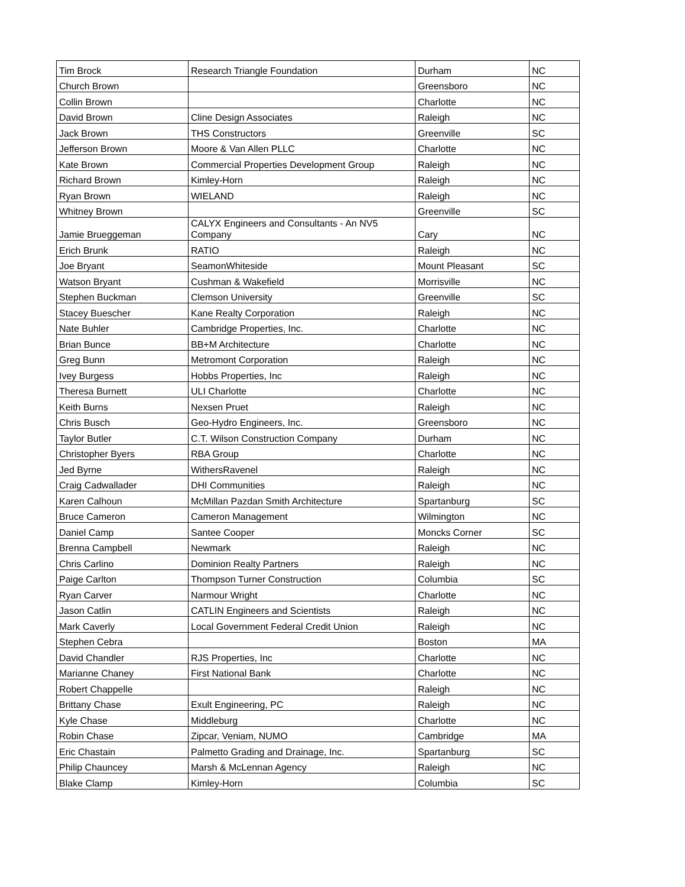| Tim Brock | Research Triangle Foundation | Durham | NC |
| Church Brown | | Greensboro | NC |
| Collin Brown | | Charlotte | NC |
| David Brown | Cline Design Associates | Raleigh | NC |
| Jack Brown | THS Constructors | Greenville | SC |
| Jefferson Brown | Moore & Van Allen PLLC | Charlotte | NC |
| Kate Brown | Commercial Properties Development Group | Raleigh | NC |
| Richard Brown | Kimley-Horn | Raleigh | NC |
| Ryan Brown | WIELAND | Raleigh | NC |
| Whitney Brown | | Greenville | SC |
| Jamie Brueggeman | CALYX Engineers and Consultants - An NV5 Company | Cary | NC |
| Erich Brunk | RATIO | Raleigh | NC |
| Joe Bryant | SeamonWhiteside | Mount Pleasant | SC |
| Watson Bryant | Cushman & Wakefield | Morrisville | NC |
| Stephen Buckman | Clemson University | Greenville | SC |
| Stacey Buescher | Kane Realty Corporation | Raleigh | NC |
| Nate Buhler | Cambridge Properties, Inc. | Charlotte | NC |
| Brian Bunce | BB+M Architecture | Charlotte | NC |
| Greg Bunn | Metromont Corporation | Raleigh | NC |
| Ivey Burgess | Hobbs Properties, Inc | Raleigh | NC |
| Theresa Burnett | ULI Charlotte | Charlotte | NC |
| Keith Burns | Nexsen Pruet | Raleigh | NC |
| Chris Busch | Geo-Hydro Engineers, Inc. | Greensboro | NC |
| Taylor Butler | C.T. Wilson Construction Company | Durham | NC |
| Christopher Byers | RBA Group | Charlotte | NC |
| Jed Byrne | WithersRavenel | Raleigh | NC |
| Craig Cadwallader | DHI Communities | Raleigh | NC |
| Karen Calhoun | McMillan Pazdan Smith Architecture | Spartanburg | SC |
| Bruce Cameron | Cameron Management | Wilmington | NC |
| Daniel Camp | Santee Cooper | Moncks Corner | SC |
| Brenna Campbell | Newmark | Raleigh | NC |
| Chris Carlino | Dominion Realty Partners | Raleigh | NC |
| Paige Carlton | Thompson Turner Construction | Columbia | SC |
| Ryan Carver | Narmour Wright | Charlotte | NC |
| Jason Catlin | CATLIN Engineers and Scientists | Raleigh | NC |
| Mark Caverly | Local Government Federal Credit Union | Raleigh | NC |
| Stephen Cebra | | Boston | MA |
| David Chandler | RJS Properties, Inc | Charlotte | NC |
| Marianne Chaney | First National Bank | Charlotte | NC |
| Robert Chappelle | | Raleigh | NC |
| Brittany Chase | Exult Engineering, PC | Raleigh | NC |
| Kyle Chase | Middleburg | Charlotte | NC |
| Robin Chase | Zipcar, Veniam, NUMO | Cambridge | MA |
| Eric Chastain | Palmetto Grading and Drainage, Inc. | Spartanburg | SC |
| Philip Chauncey | Marsh & McLennan Agency | Raleigh | NC |
| Blake Clamp | Kimley-Horn | Columbia | SC |